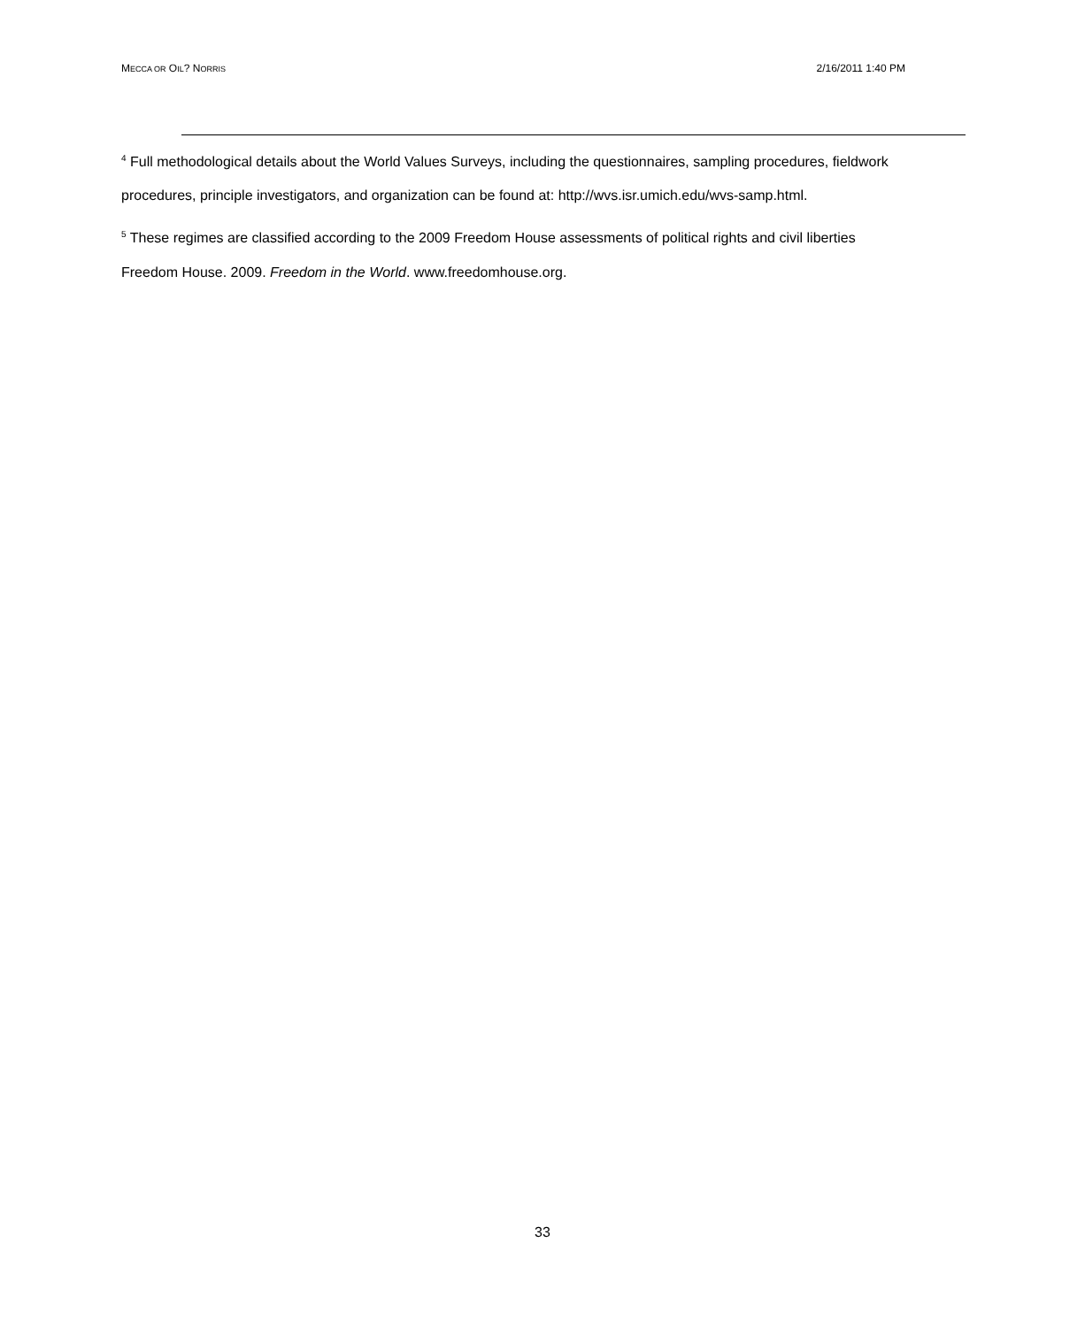MECCA OR OIL? NORRIS 2/16/2011 1:40 PM
<sup>4</sup> Full methodological details about the World Values Surveys, including the questionnaires, sampling procedures, fieldwork procedures, principle investigators, and organization can be found at: http://wvs.isr.umich.edu/wvs-samp.html.
<sup>5</sup> These regimes are classified according to the 2009 Freedom House assessments of political rights and civil liberties Freedom House. 2009. Freedom in the World. www.freedomhouse.org.
33